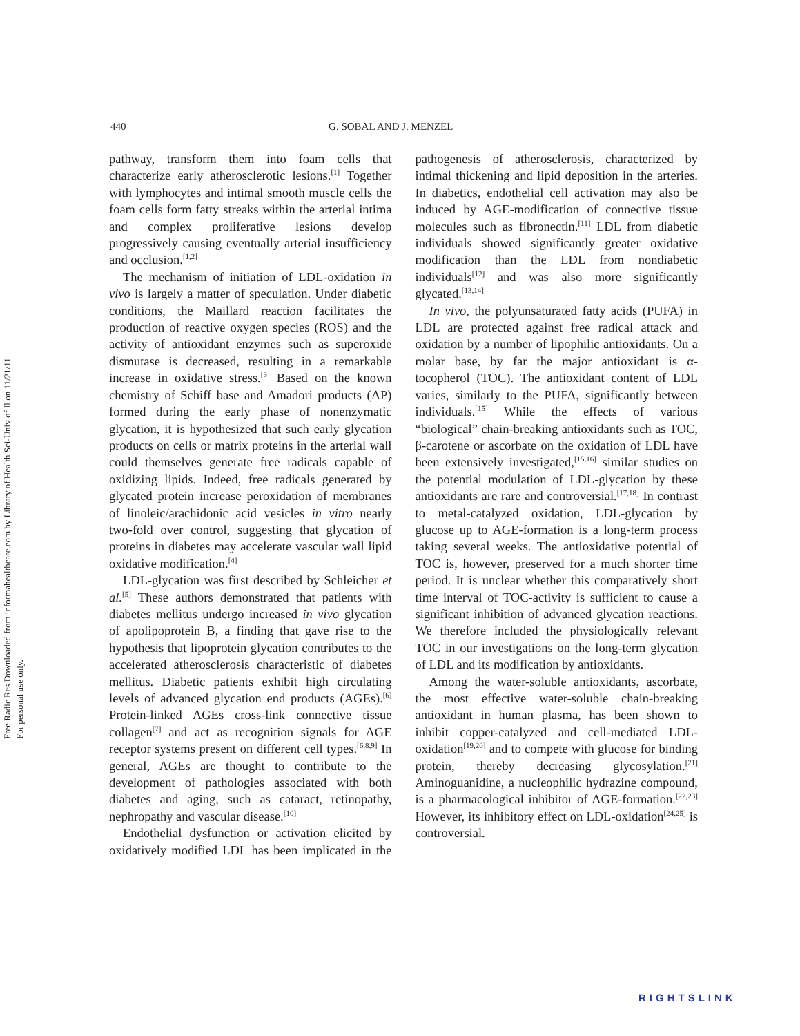Free Radic Res Downloaded from informahealthcare.com by Library of Health Sci-Univ of Il on 11/21/11
For personal use only.
440 G. SOBAL AND J. MENZEL
pathway, transform them into foam cells that characterize early atherosclerotic lesions.<sup>[1]</sup> Together with lymphocytes and intimal smooth muscle cells the foam cells form fatty streaks within the arterial intima and complex proliferative lesions develop progressively causing eventually arterial insufficiency and occlusion.<sup>[1,2]</sup>
The mechanism of initiation of LDL-oxidation in vivo is largely a matter of speculation. Under diabetic conditions, the Maillard reaction facilitates the production of reactive oxygen species (ROS) and the activity of antioxidant enzymes such as superoxide dismutase is decreased, resulting in a remarkable increase in oxidative stress.<sup>[3]</sup> Based on the known chemistry of Schiff base and Amadori products (AP) formed during the early phase of nonenzymatic glycation, it is hypothesized that such early glycation products on cells or matrix proteins in the arterial wall could themselves generate free radicals capable of oxidizing lipids. Indeed, free radicals generated by glycated protein increase peroxidation of membranes of linoleic/arachidonic acid vesicles in vitro nearly two-fold over control, suggesting that glycation of proteins in diabetes may accelerate vascular wall lipid oxidative modification.<sup>[4]</sup>
LDL-glycation was first described by Schleicher et al.<sup>[5]</sup> These authors demonstrated that patients with diabetes mellitus undergo increased in vivo glycation of apolipoprotein B, a finding that gave rise to the hypothesis that lipoprotein glycation contributes to the accelerated atherosclerosis characteristic of diabetes mellitus. Diabetic patients exhibit high circulating levels of advanced glycation end products (AGEs).<sup>[6]</sup> Protein-linked AGEs cross-link connective tissue collagen<sup>[7]</sup> and act as recognition signals for AGE receptor systems present on different cell types.<sup>[6,8,9]</sup> In general, AGEs are thought to contribute to the development of pathologies associated with both diabetes and aging, such as cataract, retinopathy, nephropathy and vascular disease.<sup>[10]</sup>
Endothelial dysfunction or activation elicited by oxidatively modified LDL has been implicated in the pathogenesis of atherosclerosis, characterized by intimal thickening and lipid deposition in the arteries. In diabetics, endothelial cell activation may also be induced by AGE-modification of connective tissue molecules such as fibronectin.<sup>[11]</sup> LDL from diabetic individuals showed significantly greater oxidative modification than the LDL from nondiabetic individuals<sup>[12]</sup> and was also more significantly glycated.<sup>[13,14]</sup>
In vivo, the polyunsaturated fatty acids (PUFA) in LDL are protected against free radical attack and oxidation by a number of lipophilic antioxidants. On a molar base, by far the major antioxidant is α-tocopherol (TOC). The antioxidant content of LDL varies, similarly to the PUFA, significantly between individuals.<sup>[15]</sup> While the effects of various “biological” chain-breaking antioxidants such as TOC, β-carotene or ascorbate on the oxidation of LDL have been extensively investigated,<sup>[15,16]</sup> similar studies on the potential modulation of LDL-glycation by these antioxidants are rare and controversial.<sup>[17,18]</sup> In contrast to metal-catalyzed oxidation, LDL-glycation by glucose up to AGE-formation is a long-term process taking several weeks. The antioxidative potential of TOC is, however, preserved for a much shorter time period. It is unclear whether this comparatively short time interval of TOC-activity is sufficient to cause a significant inhibition of advanced glycation reactions. We therefore included the physiologically relevant TOC in our investigations on the long-term glycation of LDL and its modification by antioxidants.
Among the water-soluble antioxidants, ascorbate, the most effective water-soluble chain-breaking antioxidant in human plasma, has been shown to inhibit copper-catalyzed and cell-mediated LDL-oxidation<sup>[19,20]</sup> and to compete with glucose for binding protein, thereby decreasing glycosylation.<sup>[21]</sup> Aminoguanidine, a nucleophilic hydrazine compound, is a pharmacological inhibitor of AGE-formation.<sup>[22,23]</sup> However, its inhibitory effect on LDL-oxidation<sup>[24,25]</sup> is controversial.
RIGHTSLINK